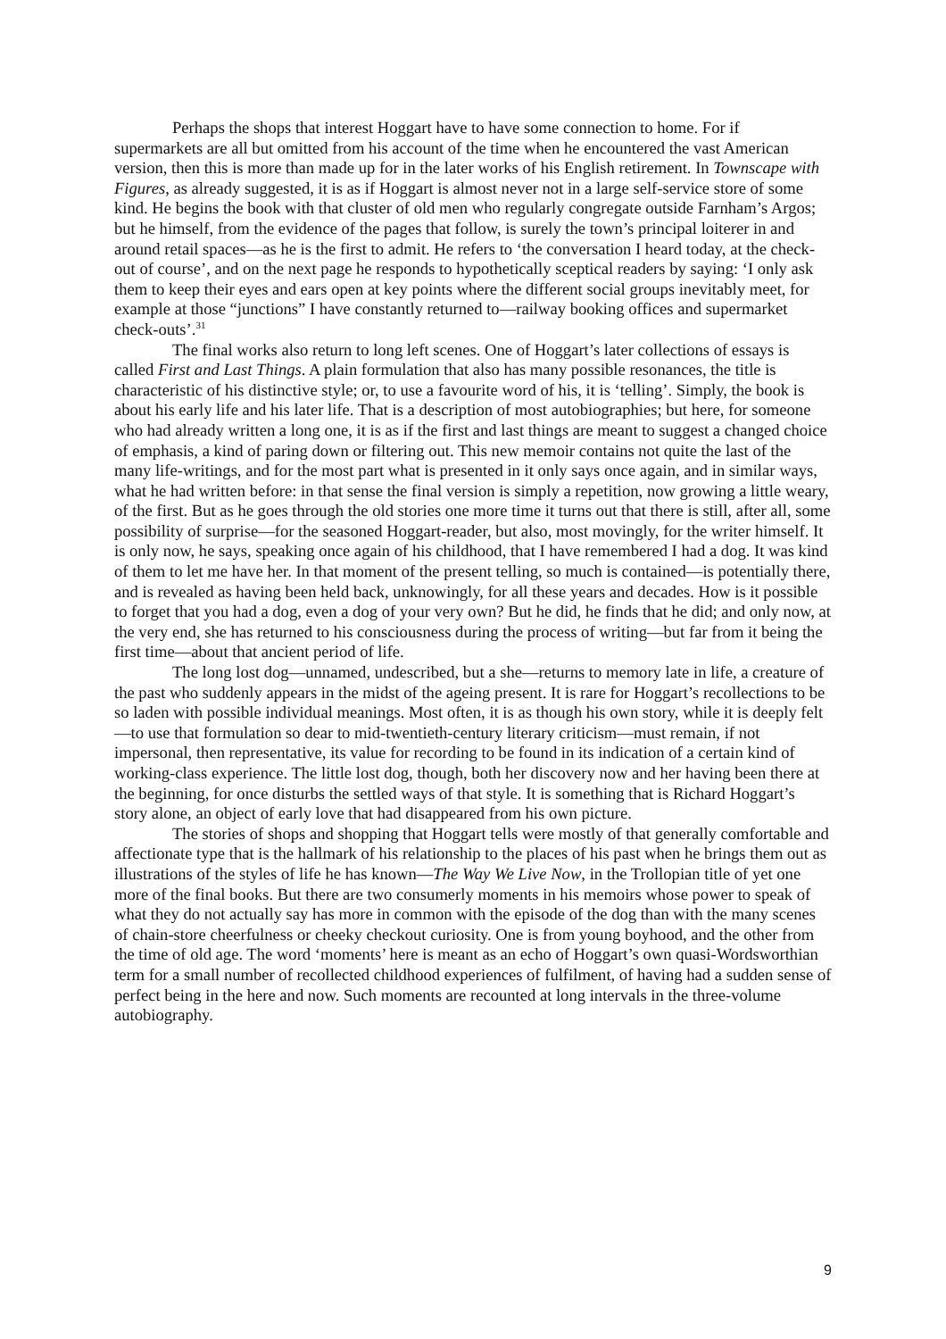Perhaps the shops that interest Hoggart have to have some connection to home. For if supermarkets are all but omitted from his account of the time when he encountered the vast American version, then this is more than made up for in the later works of his English retirement. In Townscape with Figures, as already suggested, it is as if Hoggart is almost never not in a large self-service store of some kind. He begins the book with that cluster of old men who regularly congregate outside Farnham’s Argos; but he himself, from the evidence of the pages that follow, is surely the town’s principal loiterer in and around retail spaces—as he is the first to admit. He refers to ‘the conversation I heard today, at the check-out of course’, and on the next page he responds to hypothetically sceptical readers by saying: ‘I only ask them to keep their eyes and ears open at key points where the different social groups inevitably meet, for example at those “junctions” I have constantly returned to—railway booking offices and supermarket check-outs’.<sup>31</sup>
The final works also return to long left scenes. One of Hoggart’s later collections of essays is called First and Last Things. A plain formulation that also has many possible resonances, the title is characteristic of his distinctive style; or, to use a favourite word of his, it is ‘telling’. Simply, the book is about his early life and his later life. That is a description of most autobiographies; but here, for someone who had already written a long one, it is as if the first and last things are meant to suggest a changed choice of emphasis, a kind of paring down or filtering out. This new memoir contains not quite the last of the many life-writings, and for the most part what is presented in it only says once again, and in similar ways, what he had written before: in that sense the final version is simply a repetition, now growing a little weary, of the first. But as he goes through the old stories one more time it turns out that there is still, after all, some possibility of surprise—for the seasoned Hoggart-reader, but also, most movingly, for the writer himself. It is only now, he says, speaking once again of his childhood, that I have remembered I had a dog. It was kind of them to let me have her. In that moment of the present telling, so much is contained—is potentially there, and is revealed as having been held back, unknowingly, for all these years and decades. How is it possible to forget that you had a dog, even a dog of your very own? But he did, he finds that he did; and only now, at the very end, she has returned to his consciousness during the process of writing—but far from it being the first time—about that ancient period of life.
The long lost dog—unnamed, undescribed, but a she—returns to memory late in life, a creature of the past who suddenly appears in the midst of the ageing present. It is rare for Hoggart’s recollections to be so laden with possible individual meanings. Most often, it is as though his own story, while it is deeply felt—to use that formulation so dear to mid-twentieth-century literary criticism—must remain, if not impersonal, then representative, its value for recording to be found in its indication of a certain kind of working-class experience. The little lost dog, though, both her discovery now and her having been there at the beginning, for once disturbs the settled ways of that style. It is something that is Richard Hoggart’s story alone, an object of early love that had disappeared from his own picture.
The stories of shops and shopping that Hoggart tells were mostly of that generally comfortable and affectionate type that is the hallmark of his relationship to the places of his past when he brings them out as illustrations of the styles of life he has known—The Way We Live Now, in the Trollopian title of yet one more of the final books. But there are two consumerly moments in his memoirs whose power to speak of what they do not actually say has more in common with the episode of the dog than with the many scenes of chain-store cheerfulness or cheeky checkout curiosity. One is from young boyhood, and the other from the time of old age. The word ‘moments’ here is meant as an echo of Hoggart’s own quasi-Wordsworthian term for a small number of recollected childhood experiences of fulfilment, of having had a sudden sense of perfect being in the here and now. Such moments are recounted at long intervals in the three-volume autobiography.
9